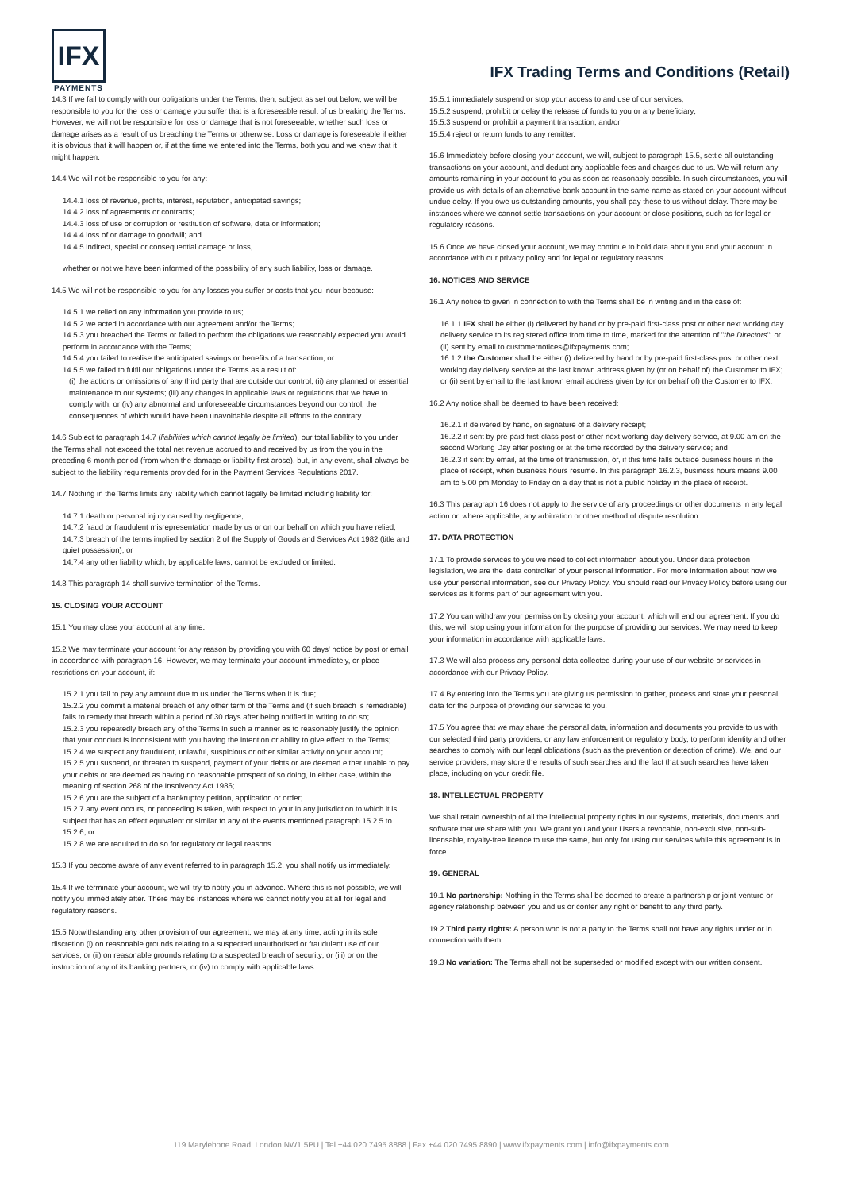IFX
PAYMENTS
IFX Trading Terms and Conditions (Retail)
14.3 If we fail to comply with our obligations under the Terms, then, subject as set out below, we will be responsible to you for the loss or damage you suffer that is a foreseeable result of us breaking the Terms. However, we will not be responsible for loss or damage that is not foreseeable, whether such loss or damage arises as a result of us breaching the Terms or otherwise. Loss or damage is foreseeable if either it is obvious that it will happen or, if at the time we entered into the Terms, both you and we knew that it might happen.
14.4 We will not be responsible to you for any:
14.4.1 loss of revenue, profits, interest, reputation, anticipated savings;
14.4.2 loss of agreements or contracts;
14.4.3 loss of use or corruption or restitution of software, data or information;
14.4.4 loss of or damage to goodwill; and
14.4.5 indirect, special or consequential damage or loss,
whether or not we have been informed of the possibility of any such liability, loss or damage.
14.5 We will not be responsible to you for any losses you suffer or costs that you incur because:
14.5.1 we relied on any information you provide to us;
14.5.2 we acted in accordance with our agreement and/or the Terms;
14.5.3 you breached the Terms or failed to perform the obligations we reasonably expected you would perform in accordance with the Terms;
14.5.4 you failed to realise the anticipated savings or benefits of a transaction; or
14.5.5 we failed to fulfil our obligations under the Terms as a result of:
(i) the actions or omissions of any third party that are outside our control; (ii) any planned or essential maintenance to our systems; (iii) any changes in applicable laws or regulations that we have to comply with; or (iv) any abnormal and unforeseeable circumstances beyond our control, the consequences of which would have been unavoidable despite all efforts to the contrary.
14.6 Subject to paragraph 14.7 (liabilities which cannot legally be limited), our total liability to you under the Terms shall not exceed the total net revenue accrued to and received by us from the you in the preceding 6-month period (from when the damage or liability first arose), but, in any event, shall always be subject to the liability requirements provided for in the Payment Services Regulations 2017.
14.7 Nothing in the Terms limits any liability which cannot legally be limited including liability for:
14.7.1 death or personal injury caused by negligence;
14.7.2 fraud or fraudulent misrepresentation made by us or on our behalf on which you have relied;
14.7.3 breach of the terms implied by section 2 of the Supply of Goods and Services Act 1982 (title and quiet possession); or
14.7.4 any other liability which, by applicable laws, cannot be excluded or limited.
14.8 This paragraph 14 shall survive termination of the Terms.
15. CLOSING YOUR ACCOUNT
15.1 You may close your account at any time.
15.2 We may terminate your account for any reason by providing you with 60 days' notice by post or email in accordance with paragraph 16. However, we may terminate your account immediately, or place restrictions on your account, if:
15.2.1 you fail to pay any amount due to us under the Terms when it is due;
15.2.2 you commit a material breach of any other term of the Terms and (if such breach is remediable) fails to remedy that breach within a period of 30 days after being notified in writing to do so;
15.2.3 you repeatedly breach any of the Terms in such a manner as to reasonably justify the opinion that your conduct is inconsistent with you having the intention or ability to give effect to the Terms;
15.2.4 we suspect any fraudulent, unlawful, suspicious or other similar activity on your account;
15.2.5 you suspend, or threaten to suspend, payment of your debts or are deemed either unable to pay your debts or are deemed as having no reasonable prospect of so doing, in either case, within the meaning of section 268 of the Insolvency Act 1986;
15.2.6 you are the subject of a bankruptcy petition, application or order;
15.2.7 any event occurs, or proceeding is taken, with respect to your in any jurisdiction to which it is subject that has an effect equivalent or similar to any of the events mentioned paragraph 15.2.5 to 15.2.6; or
15.2.8 we are required to do so for regulatory or legal reasons.
15.3 If you become aware of any event referred to in paragraph 15.2, you shall notify us immediately.
15.4 If we terminate your account, we will try to notify you in advance. Where this is not possible, we will notify you immediately after. There may be instances where we cannot notify you at all for legal and regulatory reasons.
15.5 Notwithstanding any other provision of our agreement, we may at any time, acting in its sole discretion (i) on reasonable grounds relating to a suspected unauthorised or fraudulent use of our services; or (ii) on reasonable grounds relating to a suspected breach of security; or (iii) or on the instruction of any of its banking partners; or (iv) to comply with applicable laws:
15.5.1 immediately suspend or stop your access to and use of our services;
15.5.2 suspend, prohibit or delay the release of funds to you or any beneficiary;
15.5.3 suspend or prohibit a payment transaction; and/or
15.5.4 reject or return funds to any remitter.
15.6 Immediately before closing your account, we will, subject to paragraph 15.5, settle all outstanding transactions on your account, and deduct any applicable fees and charges due to us. We will return any amounts remaining in your account to you as soon as reasonably possible. In such circumstances, you will provide us with details of an alternative bank account in the same name as stated on your account without undue delay. If you owe us outstanding amounts, you shall pay these to us without delay. There may be instances where we cannot settle transactions on your account or close positions, such as for legal or regulatory reasons.
15.6 Once we have closed your account, we may continue to hold data about you and your account in accordance with our privacy policy and for legal or regulatory reasons.
16. NOTICES AND SERVICE
16.1 Any notice to given in connection to with the Terms shall be in writing and in the case of:
16.1.1 IFX shall be either (i) delivered by hand or by pre-paid first-class post or other next working day delivery service to its registered office from time to time, marked for the attention of "the Directors"; or (ii) sent by email to customernotices@ifxpayments.com;
16.1.2 the Customer shall be either (i) delivered by hand or by pre-paid first-class post or other next working day delivery service at the last known address given by (or on behalf of) the Customer to IFX; or (ii) sent by email to the last known email address given by (or on behalf of) the Customer to IFX.
16.2 Any notice shall be deemed to have been received:
16.2.1 if delivered by hand, on signature of a delivery receipt;
16.2.2 if sent by pre-paid first-class post or other next working day delivery service, at 9.00 am on the second Working Day after posting or at the time recorded by the delivery service; and
16.2.3 if sent by email, at the time of transmission, or, if this time falls outside business hours in the place of receipt, when business hours resume. In this paragraph 16.2.3, business hours means 9.00 am to 5.00 pm Monday to Friday on a day that is not a public holiday in the place of receipt.
16.3 This paragraph 16 does not apply to the service of any proceedings or other documents in any legal action or, where applicable, any arbitration or other method of dispute resolution.
17. DATA PROTECTION
17.1 To provide services to you we need to collect information about you. Under data protection legislation, we are the 'data controller' of your personal information. For more information about how we use your personal information, see our Privacy Policy. You should read our Privacy Policy before using our services as it forms part of our agreement with you.
17.2 You can withdraw your permission by closing your account, which will end our agreement. If you do this, we will stop using your information for the purpose of providing our services. We may need to keep your information in accordance with applicable laws.
17.3 We will also process any personal data collected during your use of our website or services in accordance with our Privacy Policy.
17.4 By entering into the Terms you are giving us permission to gather, process and store your personal data for the purpose of providing our services to you.
17.5 You agree that we may share the personal data, information and documents you provide to us with our selected third party providers, or any law enforcement or regulatory body, to perform identity and other searches to comply with our legal obligations (such as the prevention or detection of crime). We, and our service providers, may store the results of such searches and the fact that such searches have taken place, including on your credit file.
18. INTELLECTUAL PROPERTY
We shall retain ownership of all the intellectual property rights in our systems, materials, documents and software that we share with you. We grant you and your Users a revocable, non-exclusive, non-sub-licensable, royalty-free licence to use the same, but only for using our services while this agreement is in force.
19. GENERAL
19.1 No partnership: Nothing in the Terms shall be deemed to create a partnership or joint-venture or agency relationship between you and us or confer any right or benefit to any third party.
19.2 Third party rights: A person who is not a party to the Terms shall not have any rights under or in connection with them.
19.3 No variation: The Terms shall not be superseded or modified except with our written consent.
119 Marylebone Road, London NW1 5PU | Tel +44 020 7495 8888 | Fax +44 020 7495 8890 | www.ifxpayments.com | info@ifxpayments.com